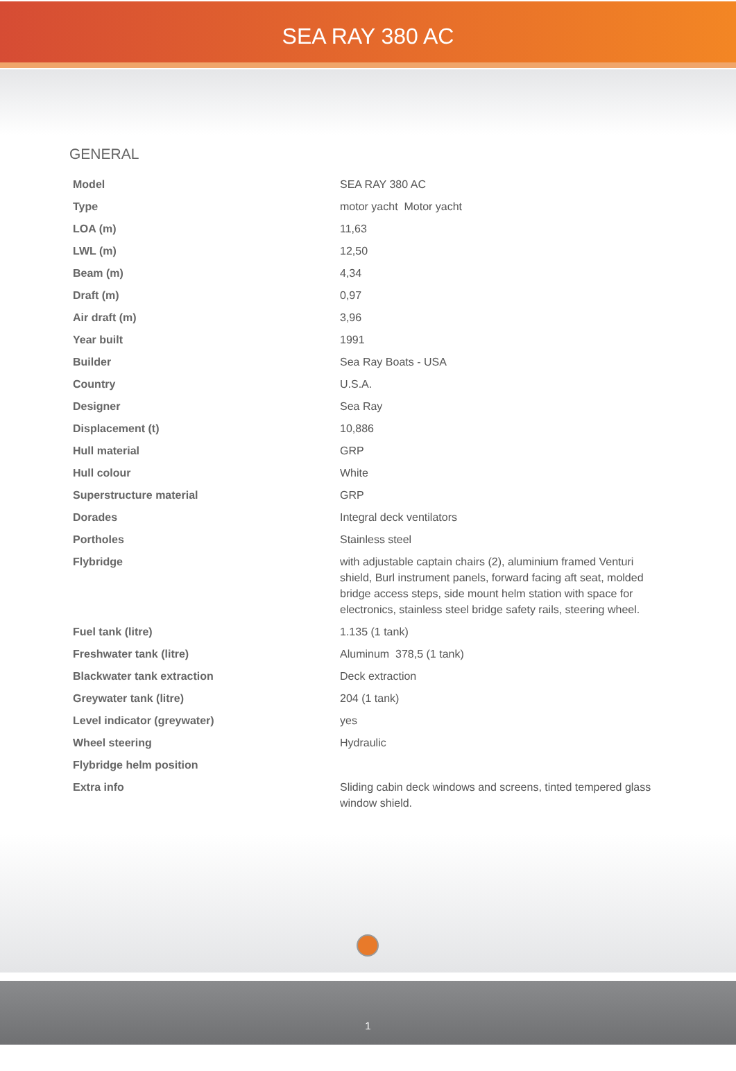SEA RAY 380 AC
GENERAL
| Model | SEA RAY 380 AC |
| Type | motor yacht Motor yacht |
| LOA (m) | 11,63 |
| LWL (m) | 12,50 |
| Beam (m) | 4,34 |
| Draft (m) | 0,97 |
| Air draft (m) | 3,96 |
| Year built | 1991 |
| Builder | Sea Ray Boats - USA |
| Country | U.S.A. |
| Designer | Sea Ray |
| Displacement (t) | 10,886 |
| Hull material | GRP |
| Hull colour | White |
| Superstructure material | GRP |
| Dorades | Integral deck ventilators |
| Portholes | Stainless steel |
| Flybridge | with adjustable captain chairs (2), aluminium framed Venturi shield, Burl instrument panels, forward facing aft seat, molded bridge access steps, side mount helm station with space for electronics, stainless steel bridge safety rails, steering wheel. |
| Fuel tank (litre) | 1.135 (1 tank) |
| Freshwater tank (litre) | Aluminum 378,5 (1 tank) |
| Blackwater tank extraction | Deck extraction |
| Greywater tank (litre) | 204 (1 tank) |
| Level indicator (greywater) | yes |
| Wheel steering | Hydraulic |
| Flybridge helm position | |
| Extra info | Sliding cabin deck windows and screens, tinted tempered glass window shield. |
1